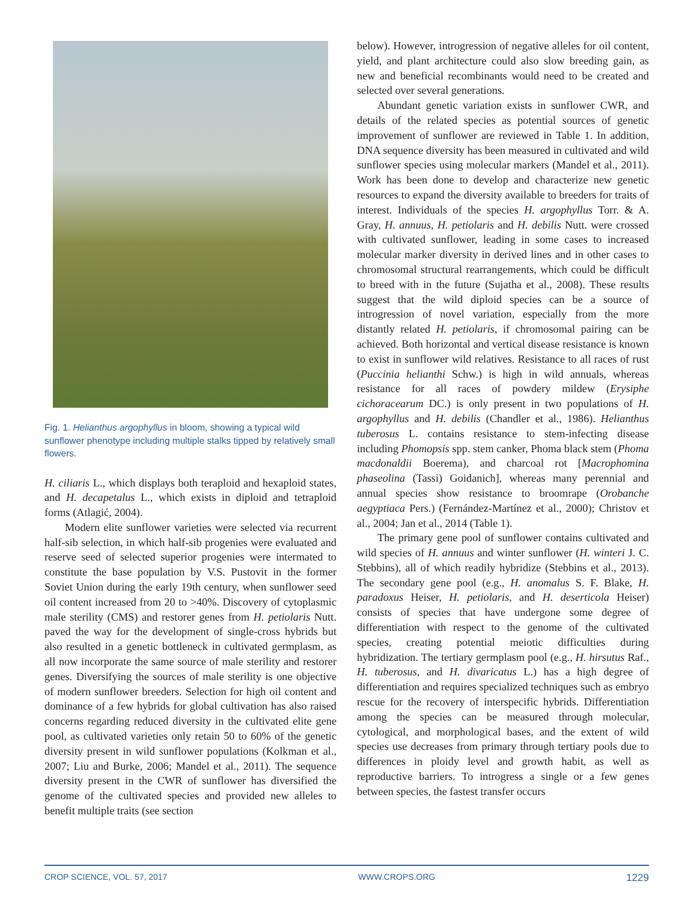Fig. 1. Helianthus argophyllus in bloom, showing a typical wild sunflower phenotype including multiple stalks tipped by relatively small flowers.
H. ciliaris L., which displays both teraploid and hexaploid states, and H. decapetalus L., which exists in diploid and tetraploid forms (Atlagić, 2004).
Modern elite sunflower varieties were selected via recurrent half-sib selection, in which half-sib progenies were evaluated and reserve seed of selected superior progenies were intermated to constitute the base population by V.S. Pustovit in the former Soviet Union during the early 19th century, when sunflower seed oil content increased from 20 to >40%. Discovery of cytoplasmic male sterility (CMS) and restorer genes from H. petiolaris Nutt. paved the way for the development of single-cross hybrids but also resulted in a genetic bottleneck in cultivated germplasm, as all now incorporate the same source of male sterility and restorer genes. Diversifying the sources of male sterility is one objective of modern sunflower breeders. Selection for high oil content and dominance of a few hybrids for global cultivation has also raised concerns regarding reduced diversity in the cultivated elite gene pool, as cultivated varieties only retain 50 to 60% of the genetic diversity present in wild sunflower populations (Kolkman et al., 2007; Liu and Burke, 2006; Mandel et al., 2011). The sequence diversity present in the CWR of sunflower has diversified the genome of the cultivated species and provided new alleles to benefit multiple traits (see section
below). However, introgression of negative alleles for oil content, yield, and plant architecture could also slow breeding gain, as new and beneficial recombinants would need to be created and selected over several generations.
Abundant genetic variation exists in sunflower CWR, and details of the related species as potential sources of genetic improvement of sunflower are reviewed in Table 1. In addition, DNA sequence diversity has been measured in cultivated and wild sunflower species using molecular markers (Mandel et al., 2011). Work has been done to develop and characterize new genetic resources to expand the diversity available to breeders for traits of interest. Individuals of the species H. argophyllus Torr. & A. Gray, H. annuus, H. petiolaris and H. debilis Nutt. were crossed with cultivated sunflower, leading in some cases to increased molecular marker diversity in derived lines and in other cases to chromosomal structural rearrangements, which could be difficult to breed with in the future (Sujatha et al., 2008). These results suggest that the wild diploid species can be a source of introgression of novel variation, especially from the more distantly related H. petiolaris, if chromosomal pairing can be achieved. Both horizontal and vertical disease resistance is known to exist in sunflower wild relatives. Resistance to all races of rust (Puccinia helianthi Schw.) is high in wild annuals, whereas resistance for all races of powdery mildew (Erysiphe cichoracearum DC.) is only present in two populations of H. argophyllus and H. debilis (Chandler et al., 1986). Helianthus tuberosus L. contains resistance to stem-infecting disease including Phomopsis spp. stem canker, Phoma black stem (Phoma macdonaldii Boerema), and charcoal rot [Macrophomina phaseolina (Tassi) Goidanich], whereas many perennial and annual species show resistance to broomrape (Orobanche aegyptiaca Pers.) (Fernández-Martínez et al., 2000); Christov et al., 2004; Jan et al., 2014 (Table 1).
The primary gene pool of sunflower contains cultivated and wild species of H. annuus and winter sunflower (H. winteri J. C. Stebbins), all of which readily hybridize (Stebbins et al., 2013). The secondary gene pool (e.g., H. anomalus S. F. Blake, H. paradoxus Heiser, H. petiolaris, and H. deserticola Heiser) consists of species that have undergone some degree of differentiation with respect to the genome of the cultivated species, creating potential meiotic difficulties during hybridization. The tertiary germplasm pool (e.g., H. hirsutus Raf., H. tuberosus, and H. divaricatus L.) has a high degree of differentiation and requires specialized techniques such as embryo rescue for the recovery of interspecific hybrids. Differentiation among the species can be measured through molecular, cytological, and morphological bases, and the extent of wild species use decreases from primary through tertiary pools due to differences in ploidy level and growth habit, as well as reproductive barriers. To introgress a single or a few genes between species, the fastest transfer occurs
CROP SCIENCE, VOL. 57, 2017 WWW.CROPS.ORG 1229